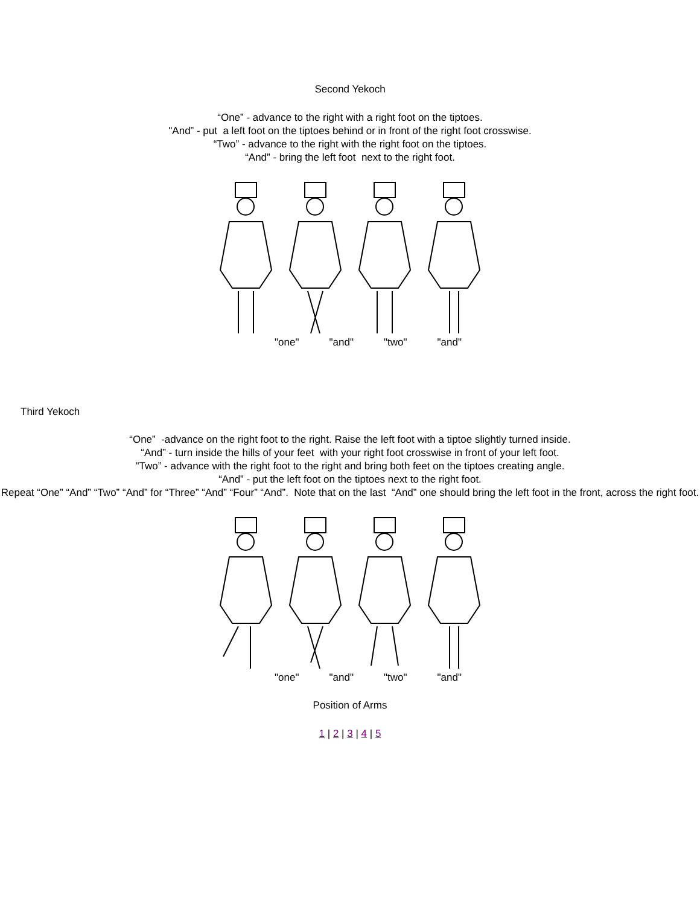Second Yekoch
“One” - advance to the right with a right foot on the tiptoes.
"And” - put a left foot on the tiptoes behind or in front of the right foot crosswise.
“Two” - advance to the right with the right foot on the tiptoes.
“And” - bring the left foot next to the right foot.
"one" "and" "two" "and"
Third Yekoch
“One” -advance on the right foot to the right. Raise the left foot with a tiptoe slightly turned inside.
“And” - turn inside the hills of your feet with your right foot crosswise in front of your left foot.
"Two” - advance with the right foot to the right and bring both feet on the tiptoes creating angle.
“And” - put the left foot on the tiptoes next to the right foot.
Repeat “One” “And” “Two” “And” for “Three” “And” “Four” “And”. Note that on the last “And” one should bring the left foot in the front, across the right foot.
"one" "and" "two" "and"
Position of Arms
1 | 2 | 3 | 4 | 5